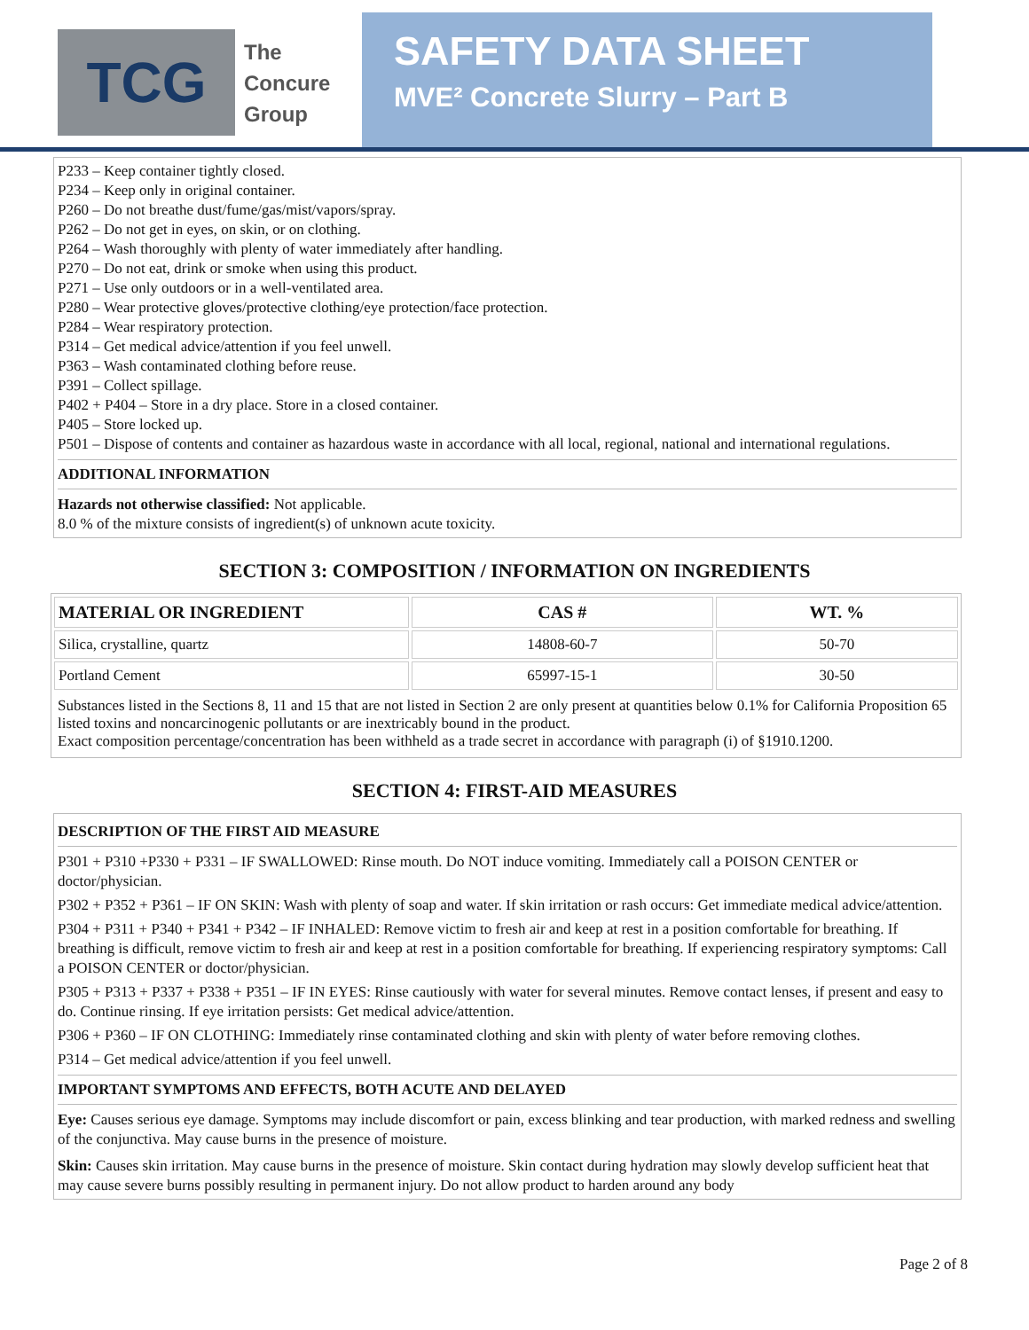TCG
The
Concure
Group
SAFETY DATA SHEET
MVE² Concrete Slurry – Part B
P233 – Keep container tightly closed.
P234 – Keep only in original container.
P260 – Do not breathe dust/fume/gas/mist/vapors/spray.
P262 – Do not get in eyes, on skin, or on clothing.
P264 – Wash thoroughly with plenty of water immediately after handling.
P270 – Do not eat, drink or smoke when using this product.
P271 – Use only outdoors or in a well-ventilated area.
P280 – Wear protective gloves/protective clothing/eye protection/face protection.
P284 – Wear respiratory protection.
P314 – Get medical advice/attention if you feel unwell.
P363 – Wash contaminated clothing before reuse.
P391 – Collect spillage.
P402 + P404 – Store in a dry place. Store in a closed container.
P405 – Store locked up.
P501 – Dispose of contents and container as hazardous waste in accordance with all local, regional, national and international regulations.
ADDITIONAL INFORMATION
Hazards not otherwise classified: Not applicable.
8.0 % of the mixture consists of ingredient(s) of unknown acute toxicity.
SECTION 3: COMPOSITION / INFORMATION ON INGREDIENTS
| MATERIAL OR INGREDIENT | CAS # | WT. % |
| --- | --- | --- |
| Silica, crystalline, quartz | 14808-60-7 | 50-70 |
| Portland Cement | 65997-15-1 | 30-50 |
| Substances listed in the Sections 8, 11 and 15 that are not listed in Section 2 are only present at quantities below 0.1% for California Proposition 65 listed toxins and noncarcinogenic pollutants or are inextricably bound in the product. Exact composition percentage/concentration has been withheld as a trade secret in accordance with paragraph (i) of §1910.1200. | | |
SECTION 4: FIRST-AID MEASURES
DESCRIPTION OF THE FIRST AID MEASURE
P301 + P310 +P330 + P331 – IF SWALLOWED: Rinse mouth. Do NOT induce vomiting. Immediately call a POISON CENTER or doctor/physician.
P302 + P352 + P361 – IF ON SKIN: Wash with plenty of soap and water. If skin irritation or rash occurs: Get immediate medical advice/attention.
P304 + P311 + P340 + P341 + P342 – IF INHALED: Remove victim to fresh air and keep at rest in a position comfortable for breathing. If breathing is difficult, remove victim to fresh air and keep at rest in a position comfortable for breathing. If experiencing respiratory symptoms: Call a POISON CENTER or doctor/physician.
P305 + P313 + P337 + P338 + P351 – IF IN EYES: Rinse cautiously with water for several minutes. Remove contact lenses, if present and easy to do. Continue rinsing. If eye irritation persists: Get medical advice/attention.
P306 + P360 – IF ON CLOTHING: Immediately rinse contaminated clothing and skin with plenty of water before removing clothes.
P314 – Get medical advice/attention if you feel unwell.
IMPORTANT SYMPTOMS AND EFFECTS, BOTH ACUTE AND DELAYED
Eye: Causes serious eye damage. Symptoms may include discomfort or pain, excess blinking and tear production, with marked redness and swelling of the conjunctiva. May cause burns in the presence of moisture.
Skin: Causes skin irritation. May cause burns in the presence of moisture. Skin contact during hydration may slowly develop sufficient heat that may cause severe burns possibly resulting in permanent injury. Do not allow product to harden around any body
Page 2 of 8